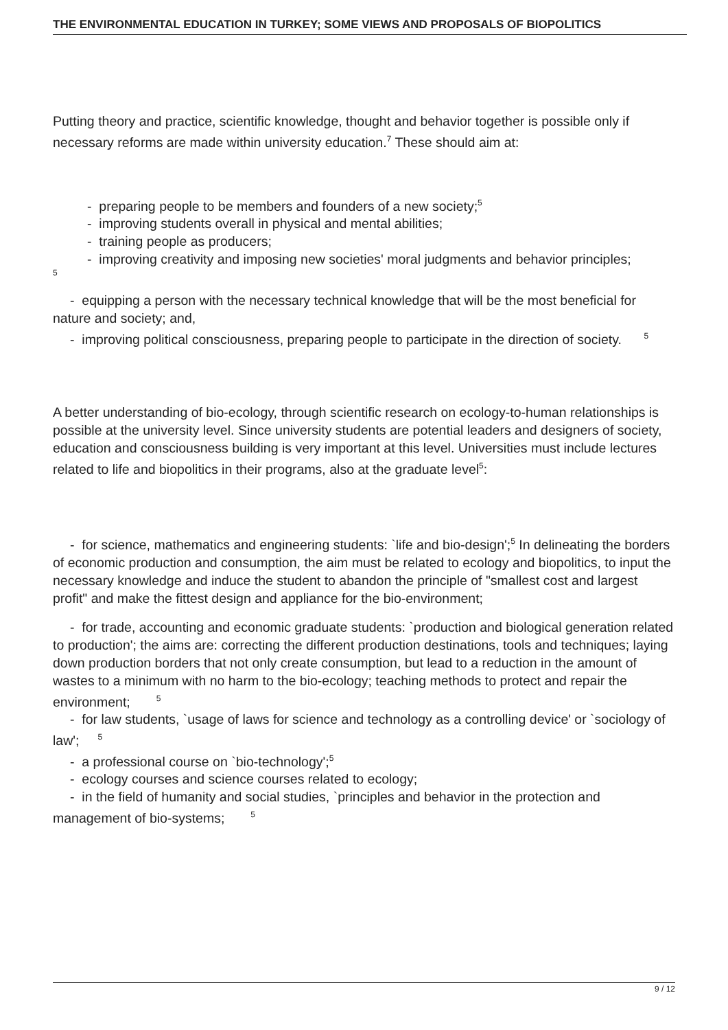THE ENVIRONMENTAL EDUCATION IN TURKEY; SOME VIEWS AND PROPOSALS OF BIOPOLITICS
Putting theory and practice, scientific knowledge, thought and behavior together is possible only if necessary reforms are made within university education.<sup>7</sup> These should aim at:
- preparing people to be members and founders of a new society;<sup>5</sup>
- improving students overall in physical and mental abilities;
- training people as producers;
- improving creativity and imposing new societies' moral judgments and behavior principles;
5
- equipping a person with the necessary technical knowledge that will be the most beneficial for nature and society; and,
- improving political consciousness, preparing people to participate in the direction of society. <sup>5</sup>
A better understanding of bio-ecology, through scientific research on ecology-to-human relationships is possible at the university level. Since university students are potential leaders and designers of society, education and consciousness building is very important at this level. Universities must include lectures related to life and biopolitics in their programs, also at the graduate level<sup>5</sup>:
- for science, mathematics and engineering students: `life and bio-design';<sup>5</sup> In delineating the borders of economic production and consumption, the aim must be related to ecology and biopolitics, to input the necessary knowledge and induce the student to abandon the principle of "smallest cost and largest profit" and make the fittest design and appliance for the bio-environment;
- for trade, accounting and economic graduate students: `production and biological generation related to production'; the aims are: correcting the different production destinations, tools and techniques; laying down production borders that not only create consumption, but lead to a reduction in the amount of wastes to a minimum with no harm to the bio-ecology; teaching methods to protect and repair the environment; <sup>5</sup>
- for law students, `usage of laws for science and technology as a controlling device' or `sociology of law'; <sup>5</sup>
- a professional course on `bio-technology';<sup>5</sup>
- ecology courses and science courses related to ecology;
- in the field of humanity and social studies, `principles and behavior in the protection and management of bio-systems; <sup>5</sup>
9 / 12